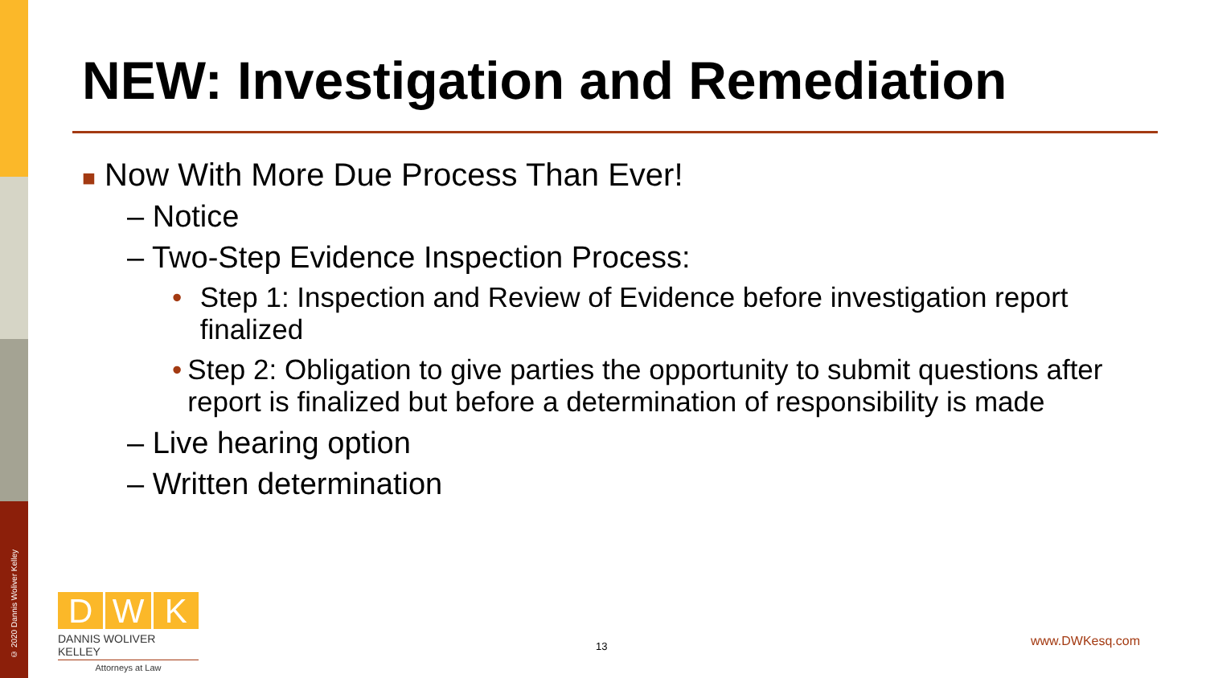© 2020 Dannis Woliver Kelley
NEW: Investigation and Remediation
■ Now With More Due Process Than Ever!
– Notice
– Two-Step Evidence Inspection Process:
• Step 1: Inspection and Review of Evidence before investigation report finalized
• Step 2: Obligation to give parties the opportunity to submit questions after report is finalized but before a determination of responsibility is made
– Live hearing option
– Written determination
D W K
DANNIS WOLIVER KELLEY
Attorneys at Law
13 www.DWKesq.com